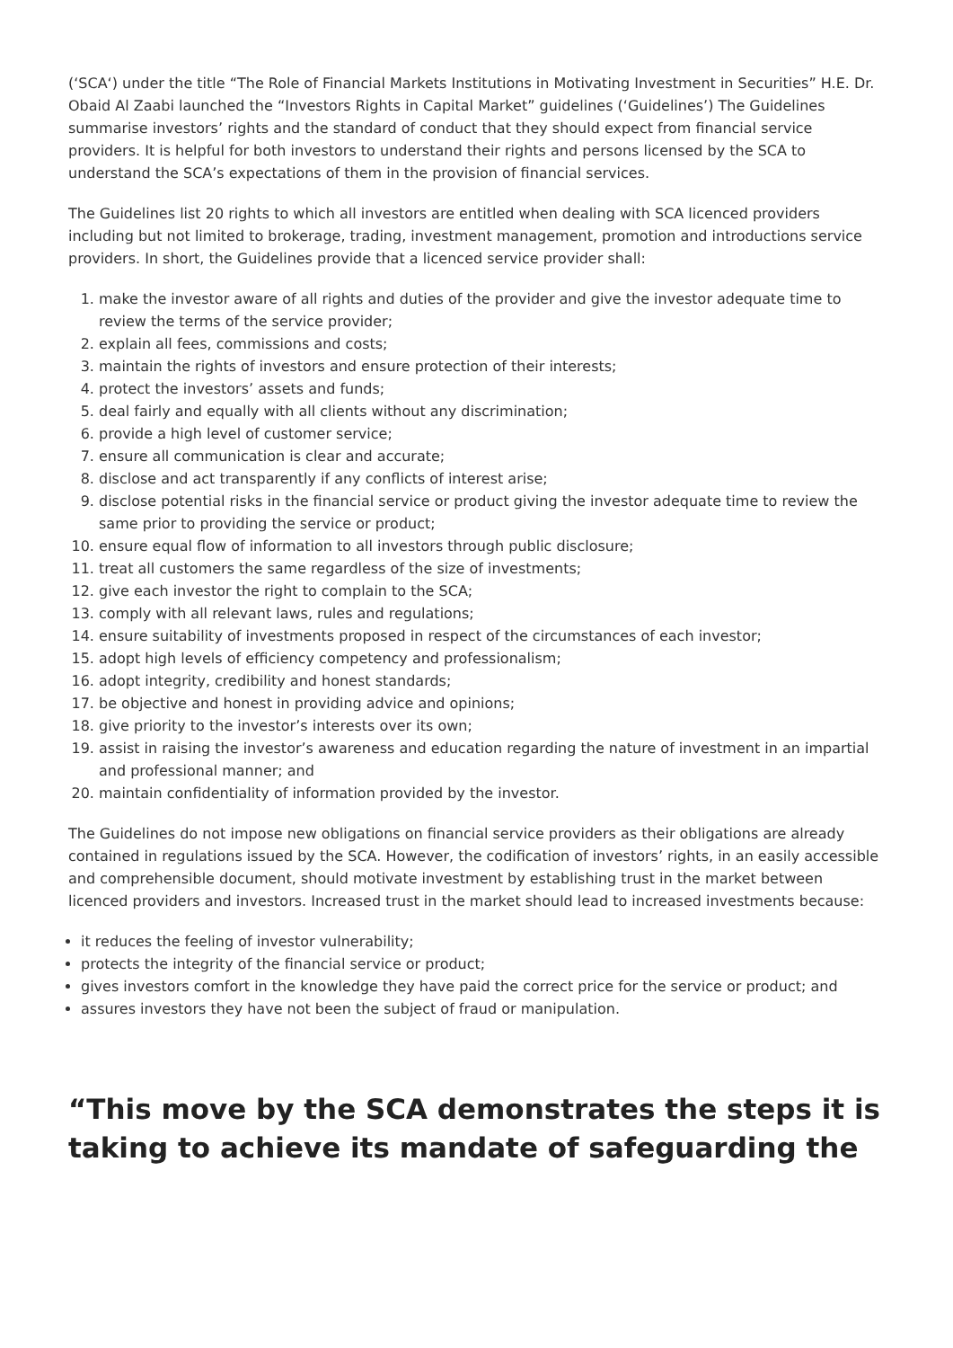(‘SCA‘) under the title “The Role of Financial Markets Institutions in Motivating Investment in Securities” H.E. Dr. Obaid Al Zaabi launched the “Investors Rights in Capital Market” guidelines (‘Guidelines’) The Guidelines summarise investors’ rights and the standard of conduct that they should expect from financial service providers. It is helpful for both investors to understand their rights and persons licensed by the SCA to understand the SCA’s expectations of them in the provision of financial services.
The Guidelines list 20 rights to which all investors are entitled when dealing with SCA licenced providers including but not limited to brokerage, trading, investment management, promotion and introductions service providers. In short, the Guidelines provide that a licenced service provider shall:
1. make the investor aware of all rights and duties of the provider and give the investor adequate time to review the terms of the service provider;
2. explain all fees, commissions and costs;
3. maintain the rights of investors and ensure protection of their interests;
4. protect the investors’ assets and funds;
5. deal fairly and equally with all clients without any discrimination;
6. provide a high level of customer service;
7. ensure all communication is clear and accurate;
8. disclose and act transparently if any conflicts of interest arise;
9. disclose potential risks in the financial service or product giving the investor adequate time to review the same prior to providing the service or product;
10. ensure equal flow of information to all investors through public disclosure;
11. treat all customers the same regardless of the size of investments;
12. give each investor the right to complain to the SCA;
13. comply with all relevant laws, rules and regulations;
14. ensure suitability of investments proposed in respect of the circumstances of each investor;
15. adopt high levels of efficiency competency and professionalism;
16. adopt integrity, credibility and honest standards;
17. be objective and honest in providing advice and opinions;
18. give priority to the investor’s interests over its own;
19. assist in raising the investor’s awareness and education regarding the nature of investment in an impartial and professional manner; and
20. maintain confidentiality of information provided by the investor.
The Guidelines do not impose new obligations on financial service providers as their obligations are already contained in regulations issued by the SCA. However, the codification of investors’ rights, in an easily accessible and comprehensible document, should motivate investment by establishing trust in the market between licenced providers and investors. Increased trust in the market should lead to increased investments because:
it reduces the feeling of investor vulnerability;
protects the integrity of the financial service or product;
gives investors comfort in the knowledge they have paid the correct price for the service or product; and
assures investors they have not been the subject of fraud or manipulation.
“This move by the SCA demonstrates the steps it is taking to achieve its mandate of safeguarding the